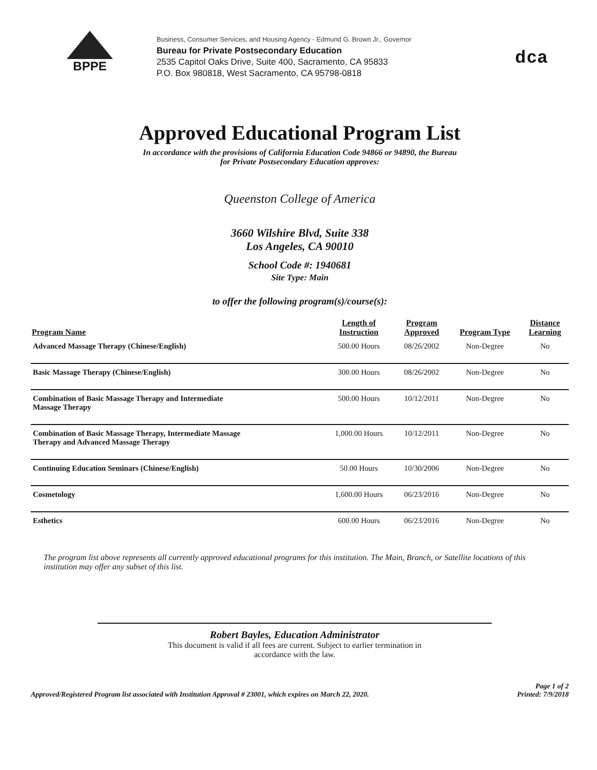BPPE
Business, Consumer Services, and Housing Agency - Edmund G. Brown Jr., Governor
Bureau for Private Postsecondary Education
2535 Capitol Oaks Drive, Suite 400, Sacramento, CA 95833
P.O. Box 980818, West Sacramento, CA 95798-0818
dca
Approved Educational Program List
In accordance with the provisions of California Education Code 94866 or 94890, the Bureau
for Private Postsecondary Education approves:
Queenston College of America
3660 Wilshire Blvd, Suite 338
Los Angeles, CA 90010
School Code #: 1940681
Site Type: Main
to offer the following program(s)/course(s):
| Program Name | Length of Instruction | Program Approved | Program Type | Distance Learning |
| --- | --- | --- | --- | --- |
| Advanced Massage Therapy (Chinese/English) | 500.00 Hours | 08/26/2002 | Non-Degree | No |
| Basic Massage Therapy (Chinese/English) | 300.00 Hours | 08/26/2002 | Non-Degree | No |
| Combination of Basic Massage Therapy and Intermediate Massage Therapy | 500.00 Hours | 10/12/2011 | Non-Degree | No |
| Combination of Basic Massage Therapy, Intermediate Massage Therapy and Advanced Massage Therapy | 1,000.00 Hours | 10/12/2011 | Non-Degree | No |
| Continuing Education Seminars (Chinese/English) | 50.00 Hours | 10/30/2006 | Non-Degree | No |
| Cosmetology | 1,600.00 Hours | 06/23/2016 | Non-Degree | No |
| Esthetics | 600.00 Hours | 06/23/2016 | Non-Degree | No |
The program list above represents all currently approved educational programs for this institution. The Main, Branch, or Satellite locations of this institution may offer any subset of this list.
Robert Bayles, Education Administrator
This document is valid if all fees are current. Subject to earlier termination in
accordance with the law.
Approved/Registered Program list associated with Institution Approval # 23001, which expires on March 22, 2020.
Page 1 of 2
Printed: 7/9/2018